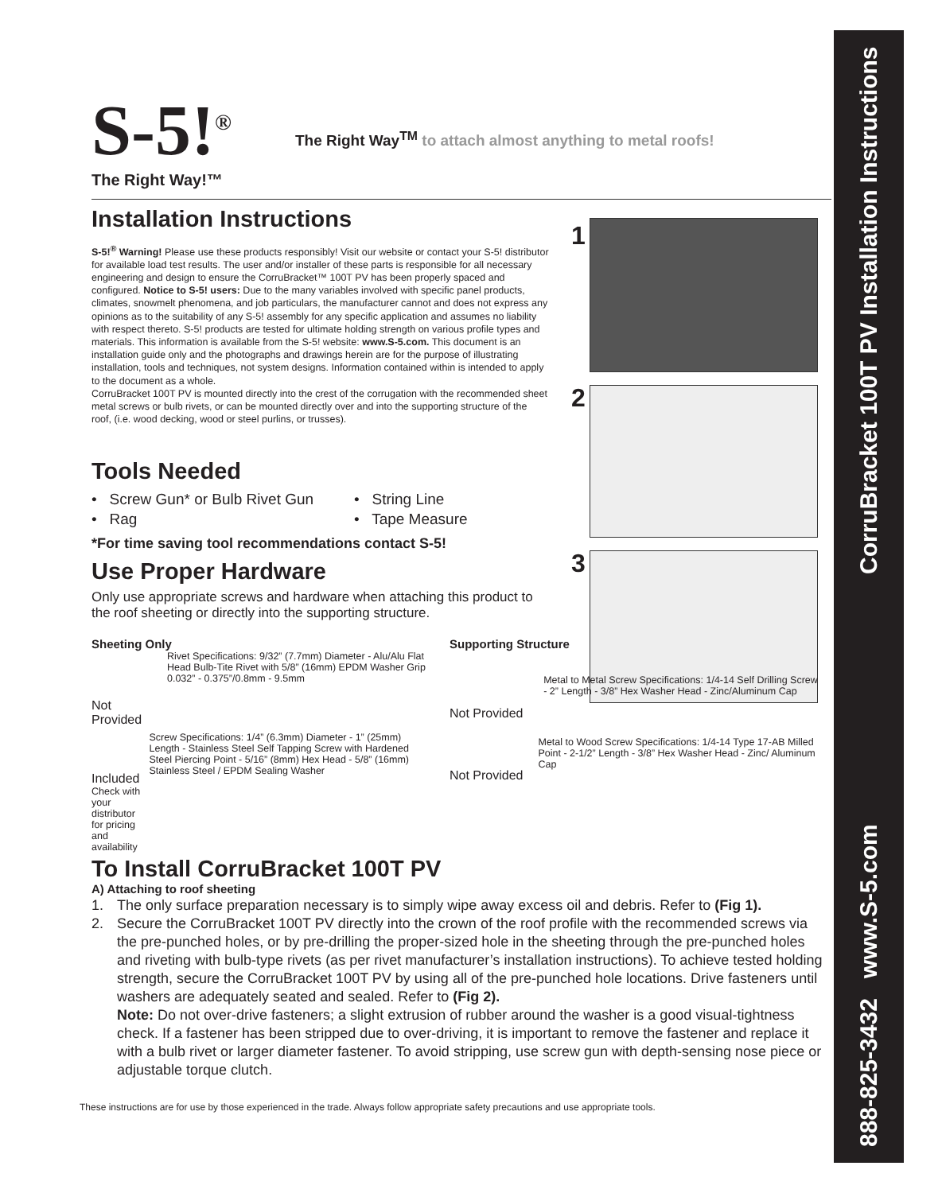888-825-3432 www.S-5.com CorruBracket 100T PV Installation Instructions
1
2
3
S-5!<sup>®</sup>
The Right Way!™
The Right Way<sup>TM</sup> to attach almost anything to metal roofs!
Installation Instructions
S-5!<sup>®</sup> Warning! Please use these products responsibly! Visit our website or contact your S-5! distributor for available load test results. The user and/or installer of these parts is responsible for all necessary engineering and design to ensure the CorruBracket™ 100T PV has been properly spaced and configured. Notice to S-5! users: Due to the many variables involved with specific panel products, climates, snowmelt phenomena, and job particulars, the manufacturer cannot and does not express any opinions as to the suitability of any S-5! assembly for any specific application and assumes no liability with respect thereto. S-5! products are tested for ultimate holding strength on various profile types and materials. This information is available from the S-5! website: www.S-5.com. This document is an installation guide only and the photographs and drawings herein are for the purpose of illustrating installation, tools and techniques, not system designs. Information contained within is intended to apply to the document as a whole.
CorruBracket 100T PV is mounted directly into the crest of the corrugation with the recommended sheet metal screws or bulb rivets, or can be mounted directly over and into the supporting structure of the roof, (i.e. wood decking, wood or steel purlins, or trusses).
Tools Needed
• Screw Gun* or Bulb Rivet Gun
• String Line
• Rag
• Tape Measure
*For time saving tool recommendations contact S-5!
Use Proper Hardware
Only use appropriate screws and hardware when attaching this product to the roof sheeting or directly into the supporting structure.
Sheeting Only
Not Provided
Rivet Specifications: 9/32” (7.7mm) Diameter - Alu/Alu Flat Head Bulb-Tite Rivet with 5/8” (16mm) EPDM Washer Grip 0.032” - 0.375”/0.8mm - 9.5mm
Included
Check with your distributor for pricing and availability
Screw Specifications: 1/4” (6.3mm) Diameter - 1” (25mm) Length - Stainless Steel Self Tapping Screw with Hardened Steel Piercing Point - 5/16” (8mm) Hex Head - 5/8” (16mm) Stainless Steel / EPDM Sealing Washer
Supporting Structure
Not Provided
Metal to Metal Screw Specifications: 1/4-14 Self Drilling Screw - 2” Length - 3/8” Hex Washer Head - Zinc/Aluminum Cap
Not Provided
Metal to Wood Screw Specifications: 1/4-14 Type 17-AB Milled Point - 2-1/2” Length - 3/8” Hex Washer Head - Zinc/ Aluminum Cap
To Install CorruBracket 100T PV
A) Attaching to roof sheeting
1. The only surface preparation necessary is to simply wipe away excess oil and debris. Refer to (Fig 1).
2. Secure the CorruBracket 100T PV directly into the crown of the roof profile with the recommended screws via the pre-punched holes, or by pre-drilling the proper-sized hole in the sheeting through the pre-punched holes and riveting with bulb-type rivets (as per rivet manufacturer’s installation instructions). To achieve tested holding strength, secure the CorruBracket 100T PV by using all of the pre-punched hole locations. Drive fasteners until washers are adequately seated and sealed. Refer to (Fig 2).
Note: Do not over-drive fasteners; a slight extrusion of rubber around the washer is a good visual-tightness check. If a fastener has been stripped due to over-driving, it is important to remove the fastener and replace it with a bulb rivet or larger diameter fastener. To avoid stripping, use screw gun with depth-sensing nose piece or adjustable torque clutch.
These instructions are for use by those experienced in the trade. Always follow appropriate safety precautions and use appropriate tools.